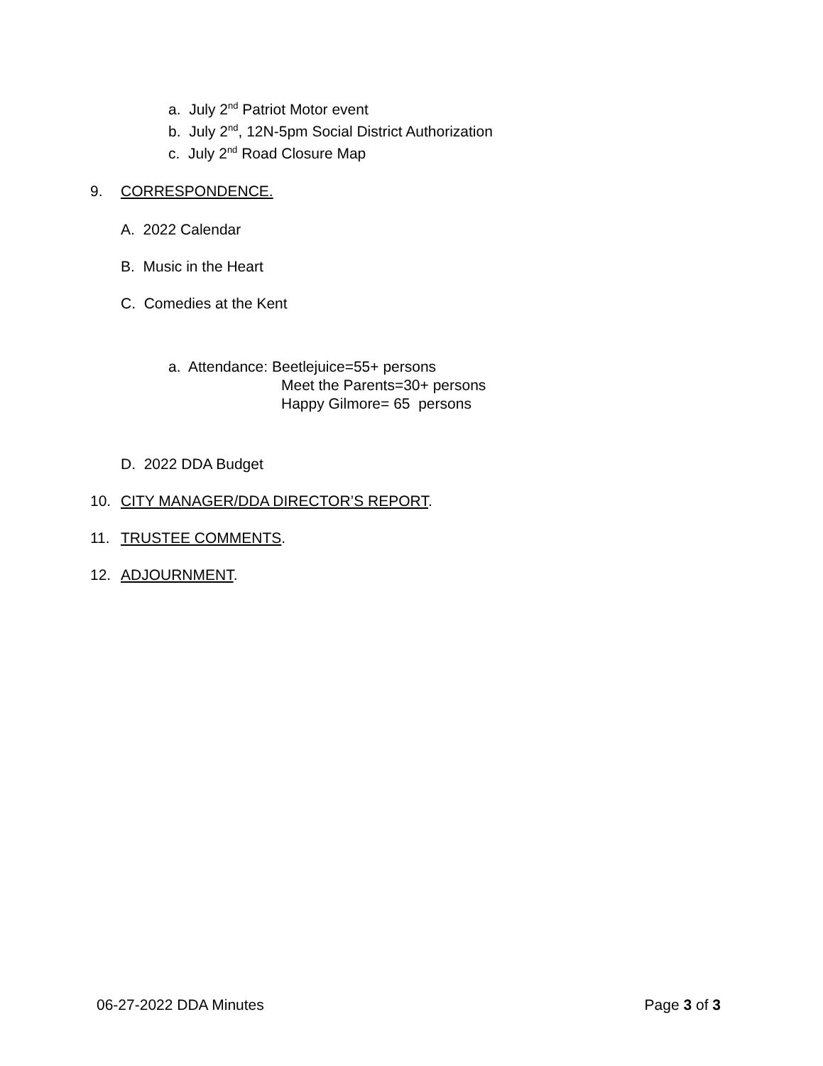a. July 2<sup>nd</sup> Patriot Motor event
b. July 2<sup>nd</sup>, 12N-5pm Social District Authorization
c. July 2<sup>nd</sup> Road Closure Map
9. CORRESPONDENCE.
A. 2022 Calendar
B. Music in the Heart
C. Comedies at the Kent
a. Attendance: Beetlejuice=55+ persons
Meet the Parents=30+ persons
Happy Gilmore= 65 persons
D. 2022 DDA Budget
10. CITY MANAGER/DDA DIRECTOR’S REPORT.
11. TRUSTEE COMMENTS.
12. ADJOURNMENT.
06-27-2022 DDA Minutes Page 3 of 3